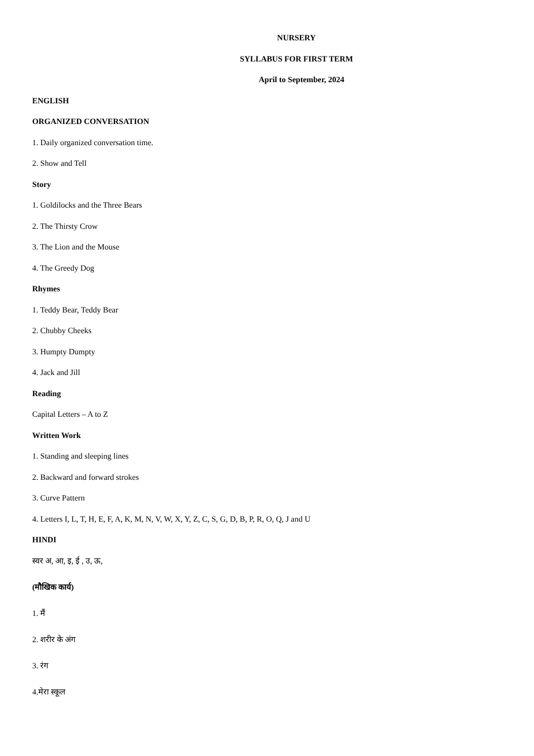NURSERY
SYLLABUS FOR FIRST TERM
April to September, 2024
ENGLISH
ORGANIZED CONVERSATION
1. Daily organized conversation time.
2. Show and Tell
Story
1. Goldilocks and the Three Bears
2. The Thirsty Crow
3. The Lion and the Mouse
4. The Greedy Dog
Rhymes
1. Teddy Bear, Teddy Bear
2. Chubby Cheeks
3. Humpty Dumpty
4. Jack and Jill
Reading
Capital Letters – A to Z
Written Work
1. Standing and sleeping lines
2. Backward and forward strokes
3. Curve Pattern
4. Letters I, L, T, H, E, F, A, K, M, N, V, W, X, Y, Z, C, S, G, D, B, P, R, O, Q, J and U
HINDI
स्वर अ, आ, इ, ई , उ, ऊ,
(मौखिक कार्य)
1. मैं
2. शरीर के अंग
3. रंग
4.मेरा स्कूल